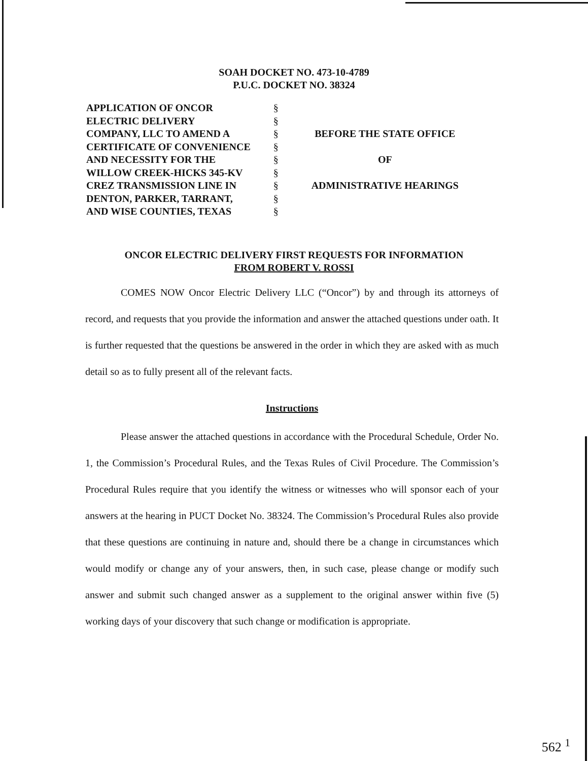SOAH DOCKET NO. 473-10-4789
P.U.C. DOCKET NO. 38324
| APPLICATION OF ONCOR | § | |
| ELECTRIC DELIVERY | § | |
| COMPANY, LLC TO AMEND A | § | BEFORE THE STATE OFFICE |
| CERTIFICATE OF CONVENIENCE | § | |
| AND NECESSITY FOR THE | § | OF |
| WILLOW CREEK-HICKS 345-KV | § | |
| CREZ TRANSMISSION LINE IN | § | ADMINISTRATIVE HEARINGS |
| DENTON, PARKER, TARRANT, | § | |
| AND WISE COUNTIES, TEXAS | § | |
ONCOR ELECTRIC DELIVERY FIRST REQUESTS FOR INFORMATION
FROM ROBERT V. ROSSI
COMES NOW Oncor Electric Delivery LLC (“Oncor”) by and through its attorneys of record, and requests that you provide the information and answer the attached questions under oath. It is further requested that the questions be answered in the order in which they are asked with as much detail so as to fully present all of the relevant facts.
Instructions
Please answer the attached questions in accordance with the Procedural Schedule, Order No. 1, the Commission’s Procedural Rules, and the Texas Rules of Civil Procedure. The Commission’s Procedural Rules require that you identify the witness or witnesses who will sponsor each of your answers at the hearing in PUCT Docket No. 38324. The Commission’s Procedural Rules also provide that these questions are continuing in nature and, should there be a change in circumstances which would modify or change any of your answers, then, in such case, please change or modify such answer and submit such changed answer as a supplement to the original answer within five (5) working days of your discovery that such change or modification is appropriate.
562 <sup>1</sup>